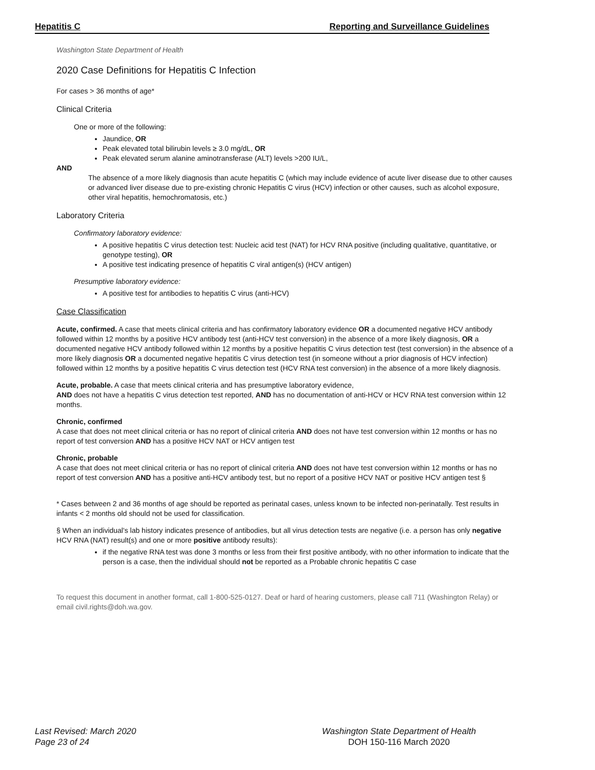Hepatitis C Reporting and Surveillance Guidelines
Washington State Department of Health
2020 Case Definitions for Hepatitis C Infection
For cases > 36 months of age*
Clinical Criteria
One or more of the following:
Jaundice, OR
Peak elevated total bilirubin levels ≥ 3.0 mg/dL, OR
Peak elevated serum alanine aminotransferase (ALT) levels >200 IU/L,
AND
The absence of a more likely diagnosis than acute hepatitis C (which may include evidence of acute liver disease due to other causes or advanced liver disease due to pre-existing chronic Hepatitis C virus (HCV) infection or other causes, such as alcohol exposure, other viral hepatitis, hemochromatosis, etc.)
Laboratory Criteria
Confirmatory laboratory evidence:
A positive hepatitis C virus detection test: Nucleic acid test (NAT) for HCV RNA positive (including qualitative, quantitative, or genotype testing), OR
A positive test indicating presence of hepatitis C viral antigen(s) (HCV antigen)
Presumptive laboratory evidence:
A positive test for antibodies to hepatitis C virus (anti-HCV)
Case Classification
Acute, confirmed. A case that meets clinical criteria and has confirmatory laboratory evidence OR a documented negative HCV antibody followed within 12 months by a positive HCV antibody test (anti-HCV test conversion) in the absence of a more likely diagnosis, OR a documented negative HCV antibody followed within 12 months by a positive hepatitis C virus detection test (test conversion) in the absence of a more likely diagnosis OR a documented negative hepatitis C virus detection test (in someone without a prior diagnosis of HCV infection) followed within 12 months by a positive hepatitis C virus detection test (HCV RNA test conversion) in the absence of a more likely diagnosis.
Acute, probable. A case that meets clinical criteria and has presumptive laboratory evidence,
AND does not have a hepatitis C virus detection test reported, AND has no documentation of anti-HCV or HCV RNA test conversion within 12 months.
Chronic, confirmed
A case that does not meet clinical criteria or has no report of clinical criteria AND does not have test conversion within 12 months or has no report of test conversion AND has a positive HCV NAT or HCV antigen test
Chronic, probable
A case that does not meet clinical criteria or has no report of clinical criteria AND does not have test conversion within 12 months or has no report of test conversion AND has a positive anti-HCV antibody test, but no report of a positive HCV NAT or positive HCV antigen test §
* Cases between 2 and 36 months of age should be reported as perinatal cases, unless known to be infected non-perinatally. Test results in infants < 2 months old should not be used for classification.
§ When an individual's lab history indicates presence of antibodies, but all virus detection tests are negative (i.e. a person has only negative HCV RNA (NAT) result(s) and one or more positive antibody results):
if the negative RNA test was done 3 months or less from their first positive antibody, with no other information to indicate that the person is a case, then the individual should not be reported as a Probable chronic hepatitis C case
To request this document in another format, call 1-800-525-0127. Deaf or hard of hearing customers, please call 711 (Washington Relay) or email civil.rights@doh.wa.gov.
Last Revised: March 2020
Page 23 of 24
Washington State Department of Health
DOH 150-116 March 2020